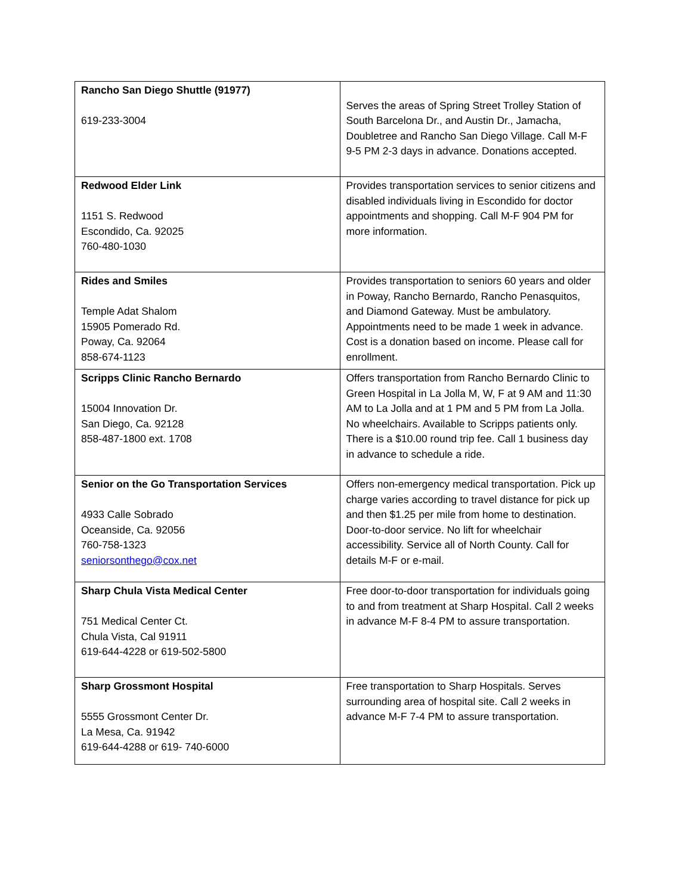| Rancho San Diego Shuttle (91977) 619-233-3004 | Serves the areas of Spring Street Trolley Station of South Barcelona Dr., and Austin Dr., Jamacha, Doubletree and Rancho San Diego Village. Call M-F 9-5 PM 2-3 days in advance. Donations accepted. |
| Redwood Elder Link 1151 S. Redwood Escondido, Ca. 92025 760-480-1030 | Provides transportation services to senior citizens and disabled individuals living in Escondido for doctor appointments and shopping. Call M-F 904 PM for more information. |
| Rides and Smiles Temple Adat Shalom 15905 Pomerado Rd. Poway, Ca. 92064 858-674-1123 | Provides transportation to seniors 60 years and older in Poway, Rancho Bernardo, Rancho Penasquitos, and Diamond Gateway. Must be ambulatory. Appointments need to be made 1 week in advance. Cost is a donation based on income. Please call for enrollment. |
| Scripps Clinic Rancho Bernardo 15004 Innovation Dr. San Diego, Ca. 92128 858-487-1800 ext. 1708 | Offers transportation from Rancho Bernardo Clinic to Green Hospital in La Jolla M, W, F at 9 AM and 11:30 AM to La Jolla and at 1 PM and 5 PM from La Jolla. No wheelchairs. Available to Scripps patients only. There is a $10.00 round trip fee. Call 1 business day in advance to schedule a ride. |
| Senior on the Go Transportation Services 4933 Calle Sobrado Oceanside, Ca. 92056 760-758-1323 seniorsonthego@cox.net | Offers non-emergency medical transportation. Pick up charge varies according to travel distance for pick up and then $1.25 per mile from home to destination. Door-to-door service. No lift for wheelchair accessibility. Service all of North County. Call for details M-F or e-mail. |
| Sharp Chula Vista Medical Center 751 Medical Center Ct. Chula Vista, Cal 91911 619-644-4228 or 619-502-5800 | Free door-to-door transportation for individuals going to and from treatment at Sharp Hospital. Call 2 weeks in advance M-F 8-4 PM to assure transportation. |
| Sharp Grossmont Hospital 5555 Grossmont Center Dr. La Mesa, Ca. 91942 619-644-4288 or 619- 740-6000 | Free transportation to Sharp Hospitals. Serves surrounding area of hospital site. Call 2 weeks in advance M-F 7-4 PM to assure transportation. |